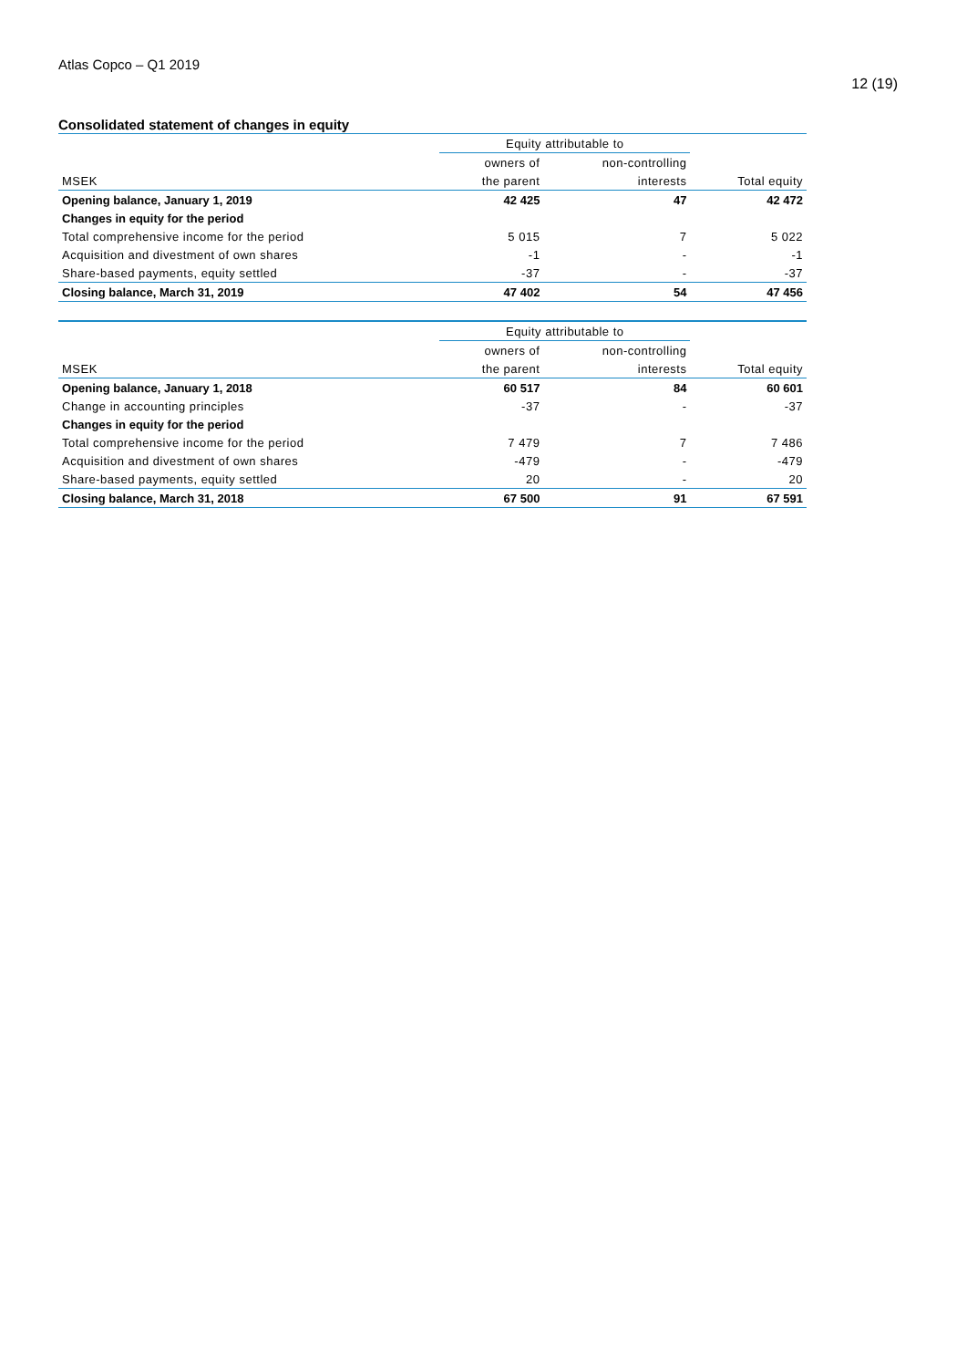Atlas Copco – Q1 2019
12 (19)
Consolidated statement of changes in equity
| | Equity attributable to | | |
| --- | --- | --- | --- |
| | owners of | non-controlling | |
| MSEK | the parent | interests | Total equity |
| Opening balance, January 1, 2019 | 42 425 | 47 | 42 472 |
| Changes in equity for the period | | | |
| Total comprehensive income for the period | 5 015 | 7 | 5 022 |
| Acquisition and divestment of own shares | -1 | - | -1 |
| Share-based payments, equity settled | -37 | - | -37 |
| Closing balance, March 31, 2019 | 47 402 | 54 | 47 456 |
| | Equity attributable to | | |
| --- | --- | --- | --- |
| | owners of | non-controlling | |
| MSEK | the parent | interests | Total equity |
| Opening balance, January 1, 2018 | 60 517 | 84 | 60 601 |
| Change in accounting principles | -37 | - | -37 |
| Changes in equity for the period | | | |
| Total comprehensive income for the period | 7 479 | 7 | 7 486 |
| Acquisition and divestment of own shares | -479 | - | -479 |
| Share-based payments, equity settled | 20 | - | 20 |
| Closing balance, March 31, 2018 | 67 500 | 91 | 67 591 |